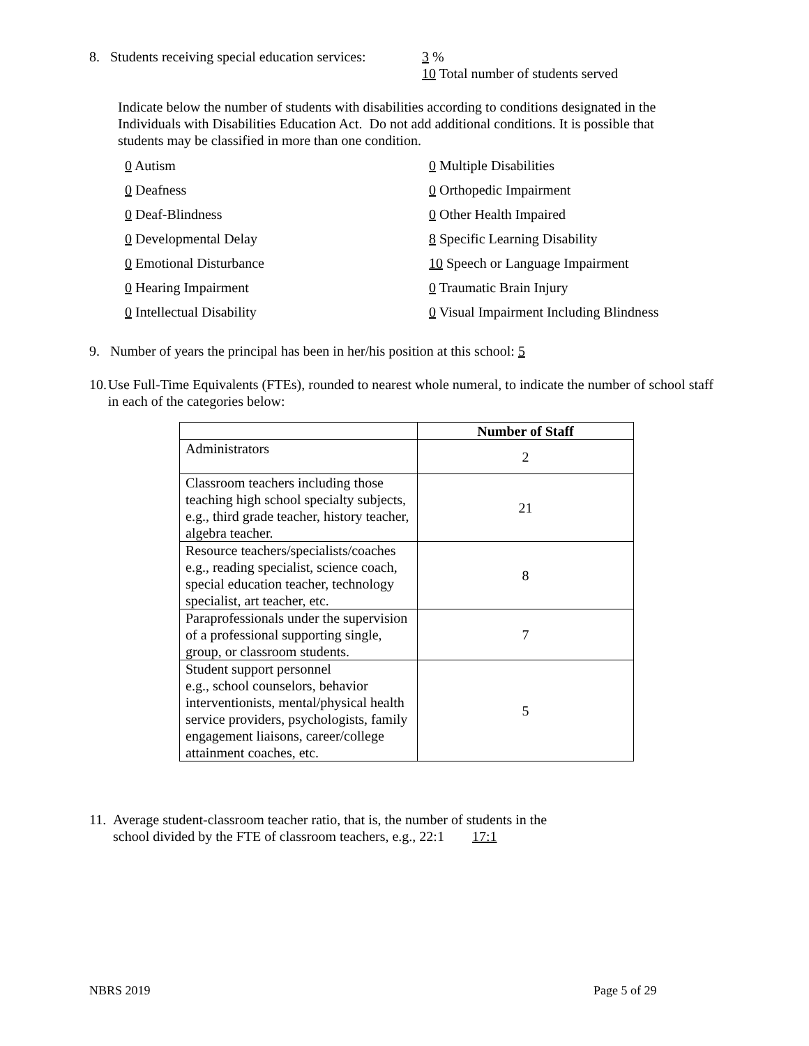8. Students receiving special education services: 3 %
10 Total number of students served
Indicate below the number of students with disabilities according to conditions designated in the Individuals with Disabilities Education Act. Do not add additional conditions. It is possible that students may be classified in more than one condition.
0 Autism
0 Multiple Disabilities
0 Deafness
0 Orthopedic Impairment
0 Deaf-Blindness
0 Other Health Impaired
0 Developmental Delay
8 Specific Learning Disability
0 Emotional Disturbance
10 Speech or Language Impairment
0 Hearing Impairment
0 Traumatic Brain Injury
0 Intellectual Disability
0 Visual Impairment Including Blindness
9. Number of years the principal has been in her/his position at this school: 5
10. Use Full-Time Equivalents (FTEs), rounded to nearest whole numeral, to indicate the number of school staff in each of the categories below:
| | Number of Staff |
| Administrators | 2 |
| Classroom teachers including those teaching high school specialty subjects, e.g., third grade teacher, history teacher, algebra teacher. | 21 |
| Resource teachers/specialists/coaches e.g., reading specialist, science coach, special education teacher, technology specialist, art teacher, etc. | 8 |
| Paraprofessionals under the supervision of a professional supporting single, group, or classroom students. | 7 |
| Student support personnel e.g., school counselors, behavior interventionists, mental/physical health service providers, psychologists, family engagement liaisons, career/college attainment coaches, etc. | 5 |
11. Average student-classroom teacher ratio, that is, the number of students in the
school divided by the FTE of classroom teachers, e.g., 22:1 17:1
NBRS 2019 Page 5 of 29